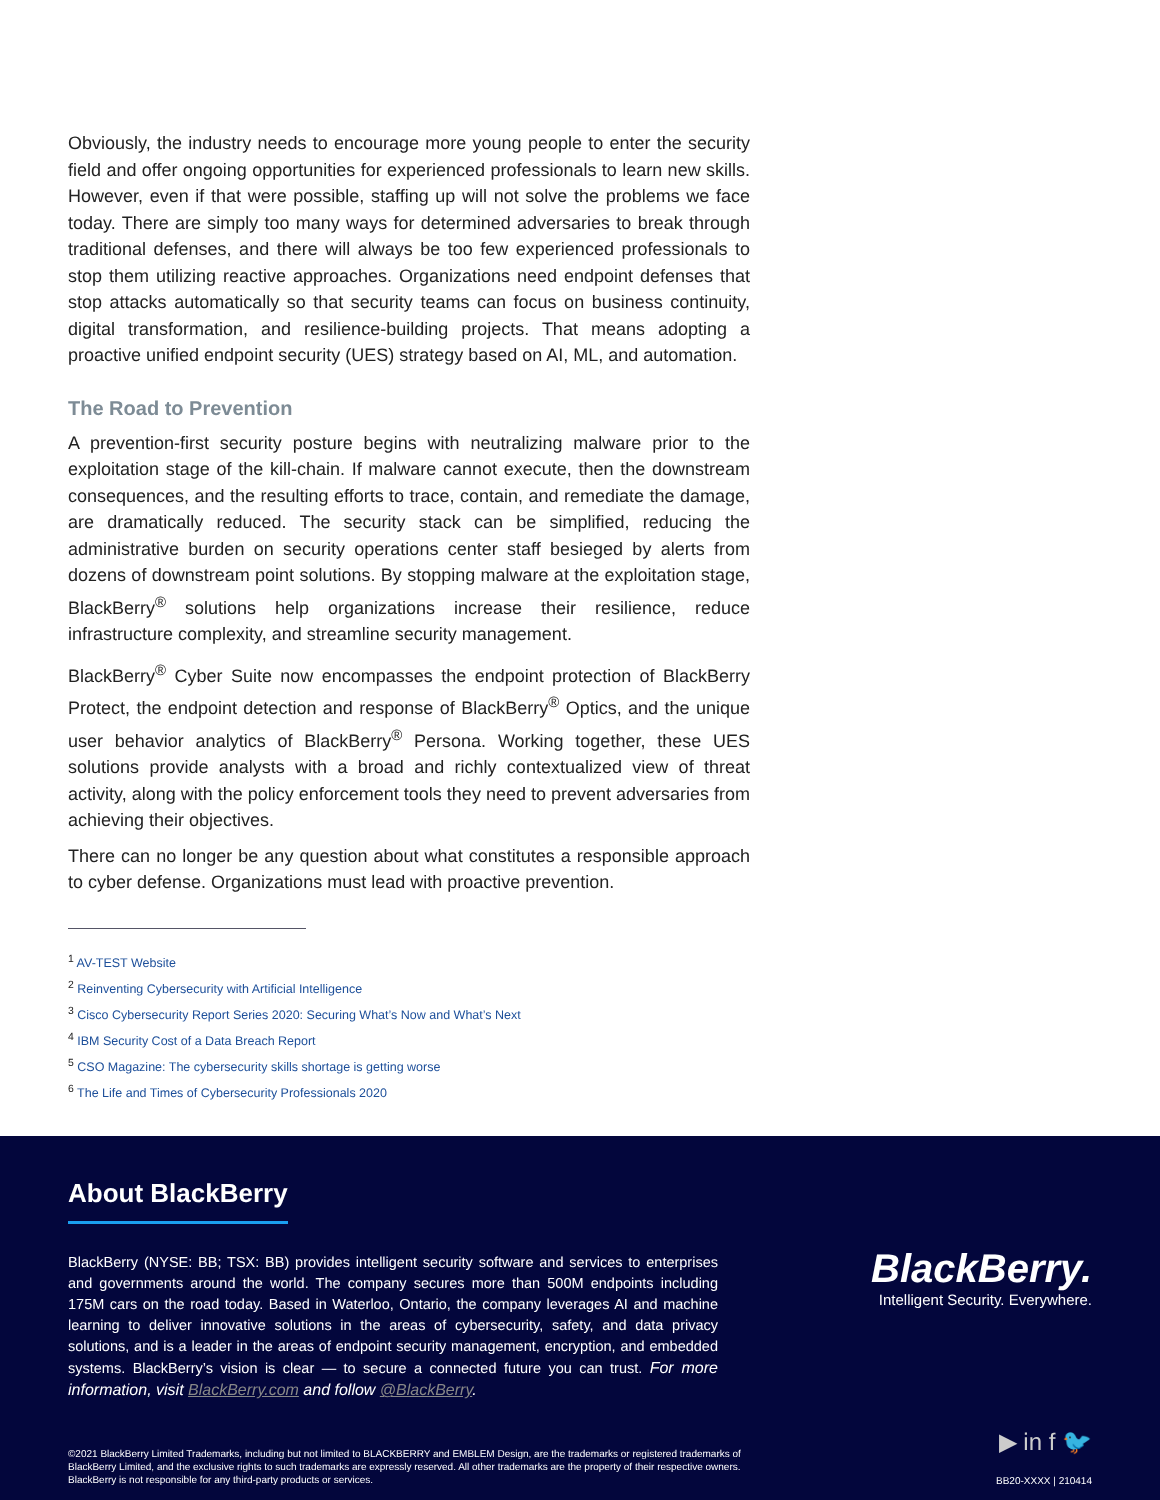Obviously, the industry needs to encourage more young people to enter the security field and offer ongoing opportunities for experienced professionals to learn new skills. However, even if that were possible, staffing up will not solve the problems we face today. There are simply too many ways for determined adversaries to break through traditional defenses, and there will always be too few experienced professionals to stop them utilizing reactive approaches. Organizations need endpoint defenses that stop attacks automatically so that security teams can focus on business continuity, digital transformation, and resilience-building projects. That means adopting a proactive unified endpoint security (UES) strategy based on AI, ML, and automation.
The Road to Prevention
A prevention-first security posture begins with neutralizing malware prior to the exploitation stage of the kill-chain. If malware cannot execute, then the downstream consequences, and the resulting efforts to trace, contain, and remediate the damage, are dramatically reduced. The security stack can be simplified, reducing the administrative burden on security operations center staff besieged by alerts from dozens of downstream point solutions. By stopping malware at the exploitation stage, BlackBerry<sup>®</sup> solutions help organizations increase their resilience, reduce infrastructure complexity, and streamline security management.
BlackBerry<sup>®</sup> Cyber Suite now encompasses the endpoint protection of BlackBerry Protect, the endpoint detection and response of BlackBerry<sup>®</sup> Optics, and the unique user behavior analytics of BlackBerry<sup>®</sup> Persona. Working together, these UES solutions provide analysts with a broad and richly contextualized view of threat activity, along with the policy enforcement tools they need to prevent adversaries from achieving their objectives.
There can no longer be any question about what constitutes a responsible approach to cyber defense. Organizations must lead with proactive prevention.
<sup>1</sup> AV-TEST Website
<sup>2</sup> Reinventing Cybersecurity with Artificial Intelligence
<sup>3</sup> Cisco Cybersecurity Report Series 2020: Securing What’s Now and What’s Next
<sup>4</sup> IBM Security Cost of a Data Breach Report
<sup>5</sup> CSO Magazine: The cybersecurity skills shortage is getting worse
<sup>6</sup> The Life and Times of Cybersecurity Professionals 2020
About BlackBerry
BlackBerry (NYSE: BB; TSX: BB) provides intelligent security software and services to enterprises and governments around the world. The company secures more than 500M endpoints including 175M cars on the road today. Based in Waterloo, Ontario, the company leverages AI and machine learning to deliver innovative solutions in the areas of cybersecurity, safety, and data privacy solutions, and is a leader in the areas of endpoint security management, encryption, and embedded systems. BlackBerry’s vision is clear — to secure a connected future you can trust. For more information, visit BlackBerry.com and follow @BlackBerry.
BlackBerry.
Intelligent Security. Everywhere.
▶ in f 🐦
©2021 BlackBerry Limited Trademarks, including but not limited to BLACKBERRY and EMBLEM Design, are the trademarks or registered trademarks of BlackBerry Limited, and the exclusive rights to such trademarks are expressly reserved. All other trademarks are the property of their respective owners. BlackBerry is not responsible for any third-party products or services.
BB20-XXXX | 210414